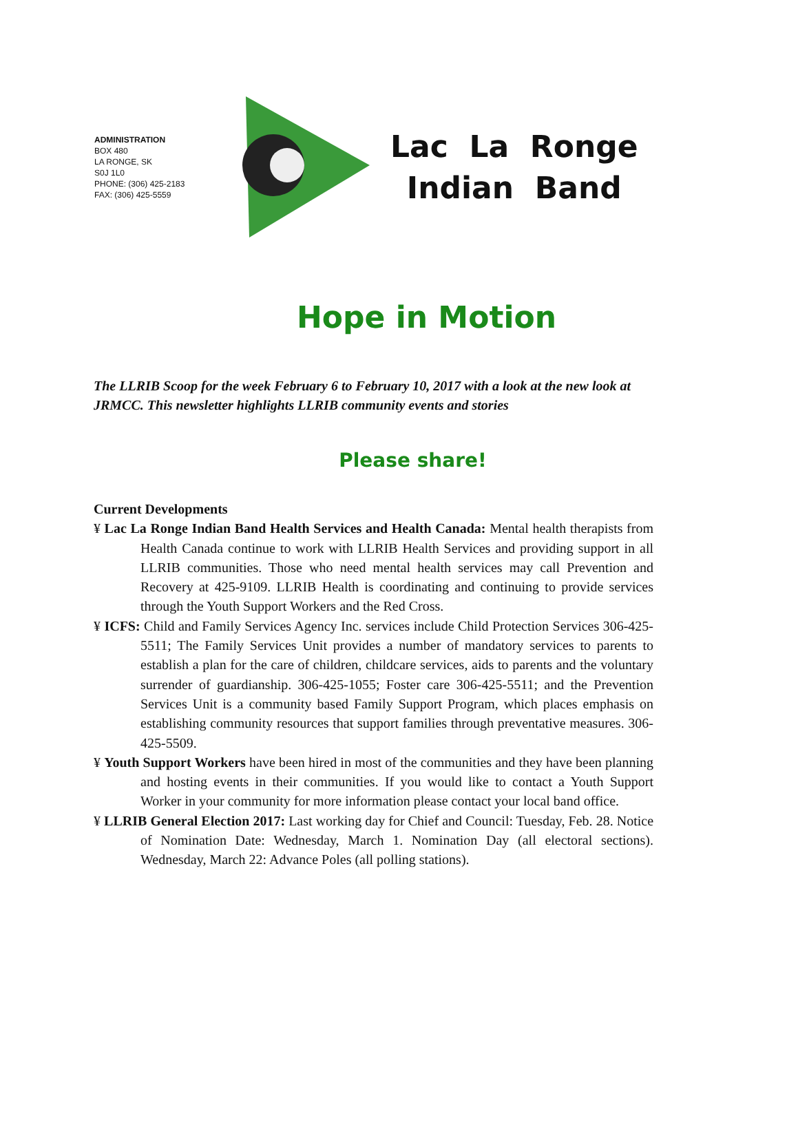ADMINISTRATION
BOX 480
LA RONGE, SK
S0J 1L0
PHONE: (306) 425-2183
FAX: (306) 425-5559
Lac La Ronge
Indian Band
Hope in Motion
The LLRIB Scoop for the week February 6 to February 10, 2017 with a look at the new look at JRMCC. This newsletter highlights LLRIB community events and stories
Please share!
Current Developments
¥ Lac La Ronge Indian Band Health Services and Health Canada: Mental health therapists from Health Canada continue to work with LLRIB Health Services and providing support in all LLRIB communities. Those who need mental health services may call Prevention and Recovery at 425-9109. LLRIB Health is coordinating and continuing to provide services through the Youth Support Workers and the Red Cross.
¥ ICFS: Child and Family Services Agency Inc. services include Child Protection Services 306-425-5511; The Family Services Unit provides a number of mandatory services to parents to establish a plan for the care of children, childcare services, aids to parents and the voluntary surrender of guardianship. 306-425-1055; Foster care 306-425-5511; and the Prevention Services Unit is a community based Family Support Program, which places emphasis on establishing community resources that support families through preventative measures. 306-425-5509.
¥ Youth Support Workers have been hired in most of the communities and they have been planning and hosting events in their communities. If you would like to contact a Youth Support Worker in your community for more information please contact your local band office.
¥ LLRIB General Election 2017: Last working day for Chief and Council: Tuesday, Feb. 28. Notice of Nomination Date: Wednesday, March 1. Nomination Day (all electoral sections). Wednesday, March 22: Advance Poles (all polling stations).